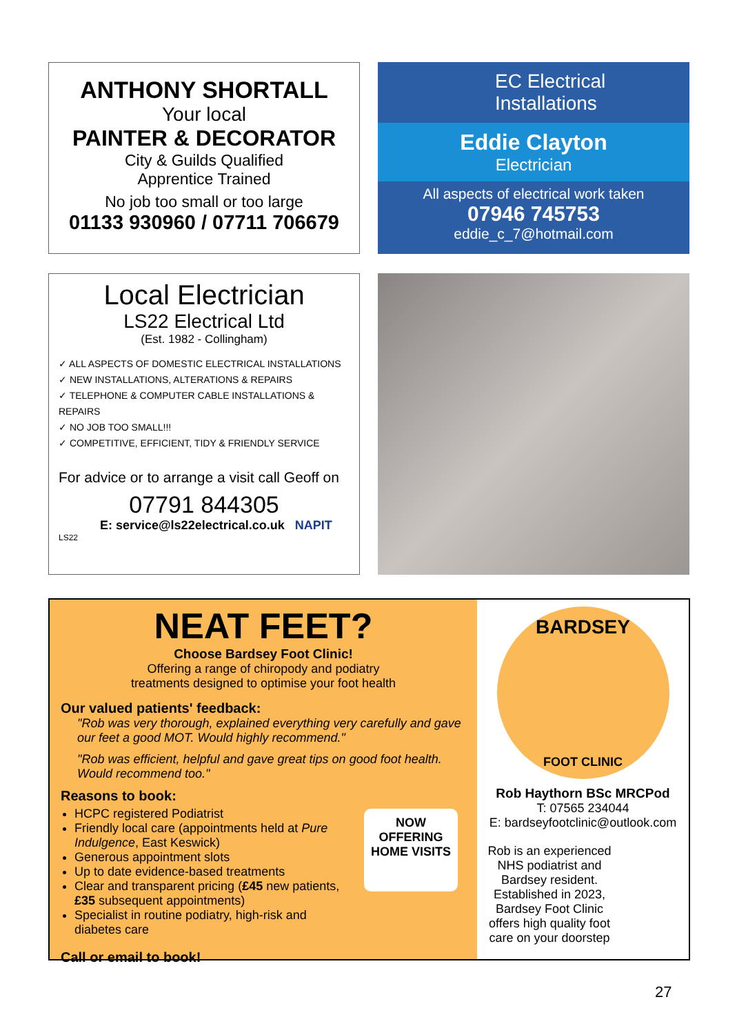ANTHONY SHORTALL
Your local
PAINTER & DECORATOR
City & Guilds Qualified
Apprentice Trained
No job too small or too large
01133 930960 / 07711 706679
EC Electrical
Installations
Eddie Clayton
Electrician
All aspects of electrical work taken
07946 745753
eddie_c_7@hotmail.com
Local Electrician
LS22 Electrical Ltd
(Est. 1982 - Collingham)
✓ ALL ASPECTS OF DOMESTIC ELECTRICAL INSTALLATIONS
✓ NEW INSTALLATIONS, ALTERATIONS & REPAIRS
✓ TELEPHONE & COMPUTER CABLE INSTALLATIONS & REPAIRS
✓ NO JOB TOO SMALL!!!
✓ COMPETITIVE, EFFICIENT, TIDY & FRIENDLY SERVICE
For advice or to arrange a visit call Geoff on
07791 844305
E: service@ls22electrical.co.uk NAPIT
LS22
NEAT FEET?
Choose Bardsey Foot Clinic!
Offering a range of chiropody and podiatry
treatments designed to optimise your foot health
Our valued patients' feedback:
"Rob was very thorough, explained everything very carefully and gave our feet a good MOT. Would highly recommend."
"Rob was efficient, helpful and gave great tips on good foot health. Would recommend too."
Reasons to book:
HCPC registered Podiatrist
Friendly local care (appointments held at Pure Indulgence, East Keswick)
Generous appointment slots
Up to date evidence-based treatments
Clear and transparent pricing (£45 new patients, £35 subsequent appointments)
Specialist in routine podiatry, high-risk and diabetes care
NOW
OFFERING
HOME VISITS
Call or email to book!
BARDSEY
FOOT CLINIC
Rob Haythorn BSc MRCPod
T: 07565 234044
E: bardseyfootclinic@outlook.com
Rob is an experienced NHS podiatrist and Bardsey resident. Established in 2023, Bardsey Foot Clinic offers high quality foot care on your doorstep
27